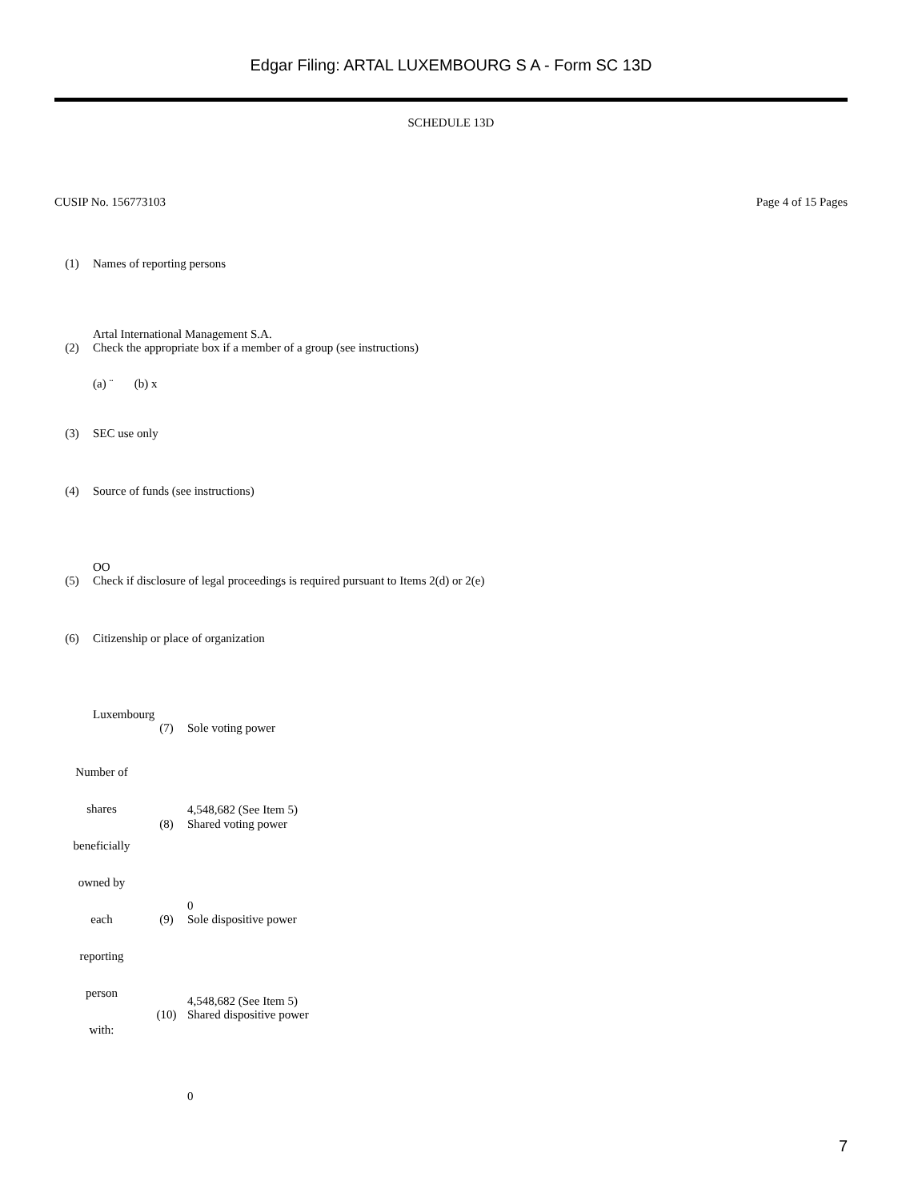Edgar Filing: ARTAL LUXEMBOURG S A - Form SC 13D
SCHEDULE 13D
CUSIP No. 156773103 Page 4 of 15 Pages
| (1) | Names of reporting persons |
| | Artal International Management S.A. |
| (2) | Check the appropriate box if a member of a group (see instructions) |
| | (a) ¨ (b) x |
| (3) | SEC use only |
| (4) | Source of funds (see instructions) |
| | OO |
| (5) | Check if disclosure of legal proceedings is required pursuant to Items 2(d) or 2(e) |
| (6) | Citizenship or place of organization |
| | Luxembourg |
| Number of shares beneficially owned by each reporting person with: | (7) | Sole voting power 4,548,682 (See Item 5) |
| | (8) | Shared voting power 0 |
| | (9) | Sole dispositive power 4,548,682 (See Item 5) |
| | (10) | Shared dispositive power 0 |
7